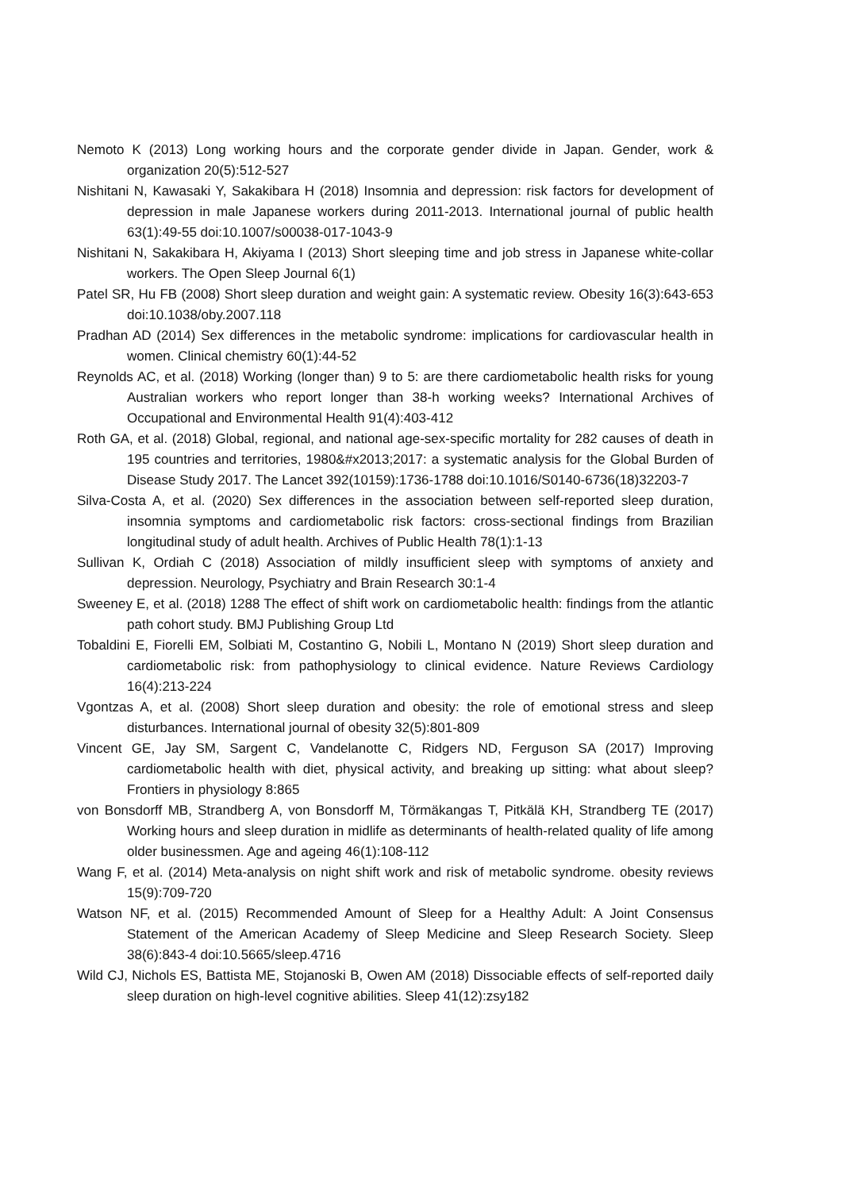Nemoto K (2013) Long working hours and the corporate gender divide in Japan. Gender, work & organization 20(5):512-527
Nishitani N, Kawasaki Y, Sakakibara H (2018) Insomnia and depression: risk factors for development of depression in male Japanese workers during 2011-2013. International journal of public health 63(1):49-55 doi:10.1007/s00038-017-1043-9
Nishitani N, Sakakibara H, Akiyama I (2013) Short sleeping time and job stress in Japanese white-collar workers. The Open Sleep Journal 6(1)
Patel SR, Hu FB (2008) Short sleep duration and weight gain: A systematic review. Obesity 16(3):643-653 doi:10.1038/oby.2007.118
Pradhan AD (2014) Sex differences in the metabolic syndrome: implications for cardiovascular health in women. Clinical chemistry 60(1):44-52
Reynolds AC, et al. (2018) Working (longer than) 9 to 5: are there cardiometabolic health risks for young Australian workers who report longer than 38-h working weeks? International Archives of Occupational and Environmental Health 91(4):403-412
Roth GA, et al. (2018) Global, regional, and national age-sex-specific mortality for 282 causes of death in 195 countries and territories, 1980&#x2013;2017: a systematic analysis for the Global Burden of Disease Study 2017. The Lancet 392(10159):1736-1788 doi:10.1016/S0140-6736(18)32203-7
Silva-Costa A, et al. (2020) Sex differences in the association between self-reported sleep duration, insomnia symptoms and cardiometabolic risk factors: cross-sectional findings from Brazilian longitudinal study of adult health. Archives of Public Health 78(1):1-13
Sullivan K, Ordiah C (2018) Association of mildly insufficient sleep with symptoms of anxiety and depression. Neurology, Psychiatry and Brain Research 30:1-4
Sweeney E, et al. (2018) 1288 The effect of shift work on cardiometabolic health: findings from the atlantic path cohort study. BMJ Publishing Group Ltd
Tobaldini E, Fiorelli EM, Solbiati M, Costantino G, Nobili L, Montano N (2019) Short sleep duration and cardiometabolic risk: from pathophysiology to clinical evidence. Nature Reviews Cardiology 16(4):213-224
Vgontzas A, et al. (2008) Short sleep duration and obesity: the role of emotional stress and sleep disturbances. International journal of obesity 32(5):801-809
Vincent GE, Jay SM, Sargent C, Vandelanotte C, Ridgers ND, Ferguson SA (2017) Improving cardiometabolic health with diet, physical activity, and breaking up sitting: what about sleep? Frontiers in physiology 8:865
von Bonsdorff MB, Strandberg A, von Bonsdorff M, Törmäkangas T, Pitkälä KH, Strandberg TE (2017) Working hours and sleep duration in midlife as determinants of health-related quality of life among older businessmen. Age and ageing 46(1):108-112
Wang F, et al. (2014) Meta-analysis on night shift work and risk of metabolic syndrome. obesity reviews 15(9):709-720
Watson NF, et al. (2015) Recommended Amount of Sleep for a Healthy Adult: A Joint Consensus Statement of the American Academy of Sleep Medicine and Sleep Research Society. Sleep 38(6):843-4 doi:10.5665/sleep.4716
Wild CJ, Nichols ES, Battista ME, Stojanoski B, Owen AM (2018) Dissociable effects of self-reported daily sleep duration on high-level cognitive abilities. Sleep 41(12):zsy182